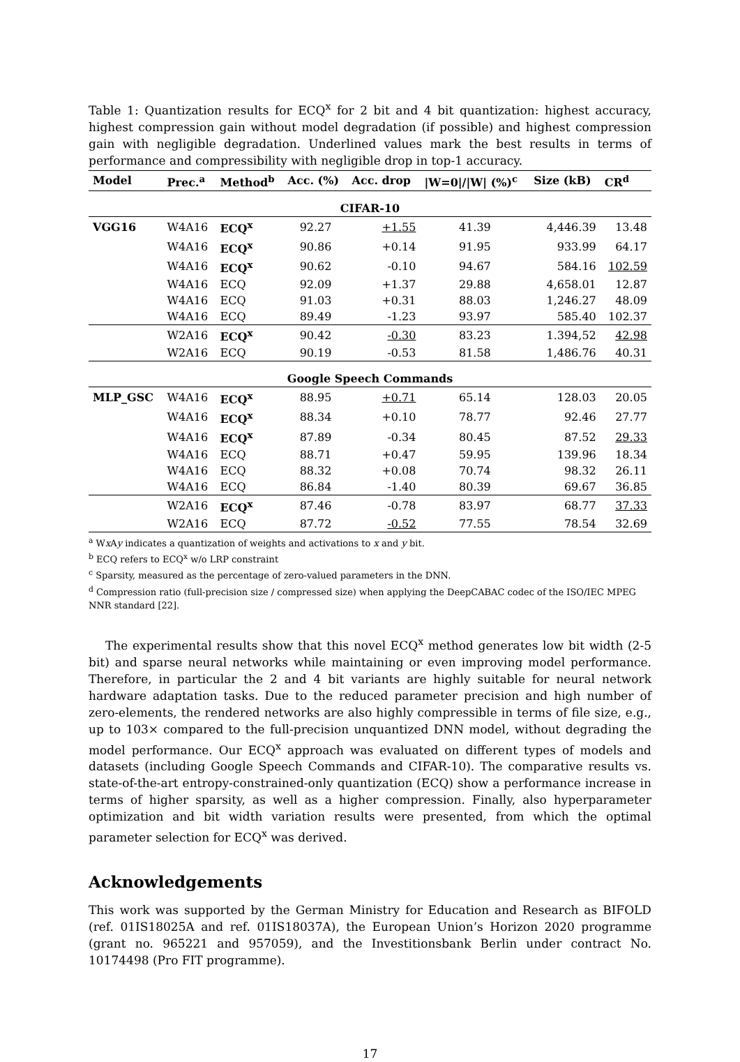Table 1: Quantization results for ECQ<sup>x</sup> for 2 bit and 4 bit quantization: highest accuracy, highest compression gain without model degradation (if possible) and highest compression gain with negligible degradation. Underlined values mark the best results in terms of performance and compressibility with negligible drop in top-1 accuracy.
| Model | Prec.<sup>a</sup> | Method<sup>b</sup> | Acc. (%) | Acc. drop | /W=0///W/ (%)<sup>c</sup> | Size (kB) | CR<sup>d</sup> |
| --- | --- | --- | --- | --- | --- | --- | --- |
| CIFAR-10 | | | | | | | |
| VGG16 | W4A16 | ECQ<sup>x</sup> | 92.27 | +1.55 | 41.39 | 4,446.39 | 13.48 |
| | W4A16 | ECQ<sup>x</sup> | 90.86 | +0.14 | 91.95 | 933.99 | 64.17 |
| | W4A16 | ECQ<sup>x</sup> | 90.62 | -0.10 | 94.67 | 584.16 | 102.59 |
| | W4A16 | ECQ | 92.09 | +1.37 | 29.88 | 4,658.01 | 12.87 |
| | W4A16 | ECQ | 91.03 | +0.31 | 88.03 | 1,246.27 | 48.09 |
| | W4A16 | ECQ | 89.49 | -1.23 | 93.97 | 585.40 | 102.37 |
| | W2A16 | ECQ<sup>x</sup> | 90.42 | -0.30 | 83.23 | 1.394,52 | 42.98 |
| | W2A16 | ECQ | 90.19 | -0.53 | 81.58 | 1,486.76 | 40.31 |
| Google Speech Commands | | | | | | | |
| MLP_GSC | W4A16 | ECQ<sup>x</sup> | 88.95 | +0.71 | 65.14 | 128.03 | 20.05 |
| | W4A16 | ECQ<sup>x</sup> | 88.34 | +0.10 | 78.77 | 92.46 | 27.77 |
| | W4A16 | ECQ<sup>x</sup> | 87.89 | -0.34 | 80.45 | 87.52 | 29.33 |
| | W4A16 | ECQ | 88.71 | +0.47 | 59.95 | 139.96 | 18.34 |
| | W4A16 | ECQ | 88.32 | +0.08 | 70.74 | 98.32 | 26.11 |
| | W4A16 | ECQ | 86.84 | -1.40 | 80.39 | 69.67 | 36.85 |
| | W2A16 | ECQ<sup>x</sup> | 87.46 | -0.78 | 83.97 | 68.77 | 37.33 |
| | W2A16 | ECQ | 87.72 | -0.52 | 77.55 | 78.54 | 32.69 |
<sup>a</sup> Wx Ay indicates a quantization of weights and activations to x and y bit.
<sup>b</sup> ECQ refers to ECQ<sup>x</sup> w/o LRP constraint
<sup>c</sup> Sparsity, measured as the percentage of zero-valued parameters in the DNN.
<sup>d</sup> Compression ratio (full-precision size / compressed size) when applying the DeepCABAC codec of the ISO/IEC MPEG NNR standard [22].
The experimental results show that this novel ECQ<sup>x</sup> method generates low bit width (2-5 bit) and sparse neural networks while maintaining or even improving model performance. Therefore, in particular the 2 and 4 bit variants are highly suitable for neural network hardware adaptation tasks. Due to the reduced parameter precision and high number of zero-elements, the rendered networks are also highly compressible in terms of file size, e.g., up to 103× compared to the full-precision unquantized DNN model, without degrading the model performance. Our ECQ<sup>x</sup> approach was evaluated on different types of models and datasets (including Google Speech Commands and CIFAR-10). The comparative results vs. state-of-the-art entropy-constrained-only quantization (ECQ) show a performance increase in terms of higher sparsity, as well as a higher compression. Finally, also hyperparameter optimization and bit width variation results were presented, from which the optimal parameter selection for ECQ<sup>x</sup> was derived.
Acknowledgements
This work was supported by the German Ministry for Education and Research as BIFOLD (ref. 01IS18025A and ref. 01IS18037A), the European Union’s Horizon 2020 programme (grant no. 965221 and 957059), and the Investitionsbank Berlin under contract No. 10174498 (Pro FIT programme).
17